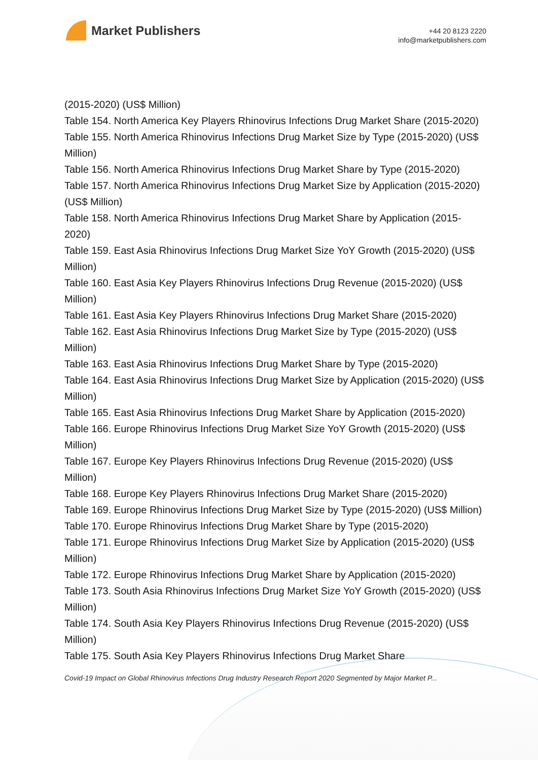Market Publishers
+44 20 8123 2220
info@marketpublishers.com
(2015-2020) (US$ Million)
Table 154. North America Key Players Rhinovirus Infections Drug Market Share (2015-2020)
Table 155. North America Rhinovirus Infections Drug Market Size by Type (2015-2020) (US$ Million)
Table 156. North America Rhinovirus Infections Drug Market Share by Type (2015-2020)
Table 157. North America Rhinovirus Infections Drug Market Size by Application (2015-2020) (US$ Million)
Table 158. North America Rhinovirus Infections Drug Market Share by Application (2015-2020)
Table 159. East Asia Rhinovirus Infections Drug Market Size YoY Growth (2015-2020) (US$ Million)
Table 160. East Asia Key Players Rhinovirus Infections Drug Revenue (2015-2020) (US$ Million)
Table 161. East Asia Key Players Rhinovirus Infections Drug Market Share (2015-2020)
Table 162. East Asia Rhinovirus Infections Drug Market Size by Type (2015-2020) (US$ Million)
Table 163. East Asia Rhinovirus Infections Drug Market Share by Type (2015-2020)
Table 164. East Asia Rhinovirus Infections Drug Market Size by Application (2015-2020) (US$ Million)
Table 165. East Asia Rhinovirus Infections Drug Market Share by Application (2015-2020)
Table 166. Europe Rhinovirus Infections Drug Market Size YoY Growth (2015-2020) (US$ Million)
Table 167. Europe Key Players Rhinovirus Infections Drug Revenue (2015-2020) (US$ Million)
Table 168. Europe Key Players Rhinovirus Infections Drug Market Share (2015-2020)
Table 169. Europe Rhinovirus Infections Drug Market Size by Type (2015-2020) (US$ Million)
Table 170. Europe Rhinovirus Infections Drug Market Share by Type (2015-2020)
Table 171. Europe Rhinovirus Infections Drug Market Size by Application (2015-2020) (US$ Million)
Table 172. Europe Rhinovirus Infections Drug Market Share by Application (2015-2020)
Table 173. South Asia Rhinovirus Infections Drug Market Size YoY Growth (2015-2020) (US$ Million)
Table 174. South Asia Key Players Rhinovirus Infections Drug Revenue (2015-2020) (US$ Million)
Table 175. South Asia Key Players Rhinovirus Infections Drug Market Share
Covid-19 Impact on Global Rhinovirus Infections Drug Industry Research Report 2020 Segmented by Major Market P...